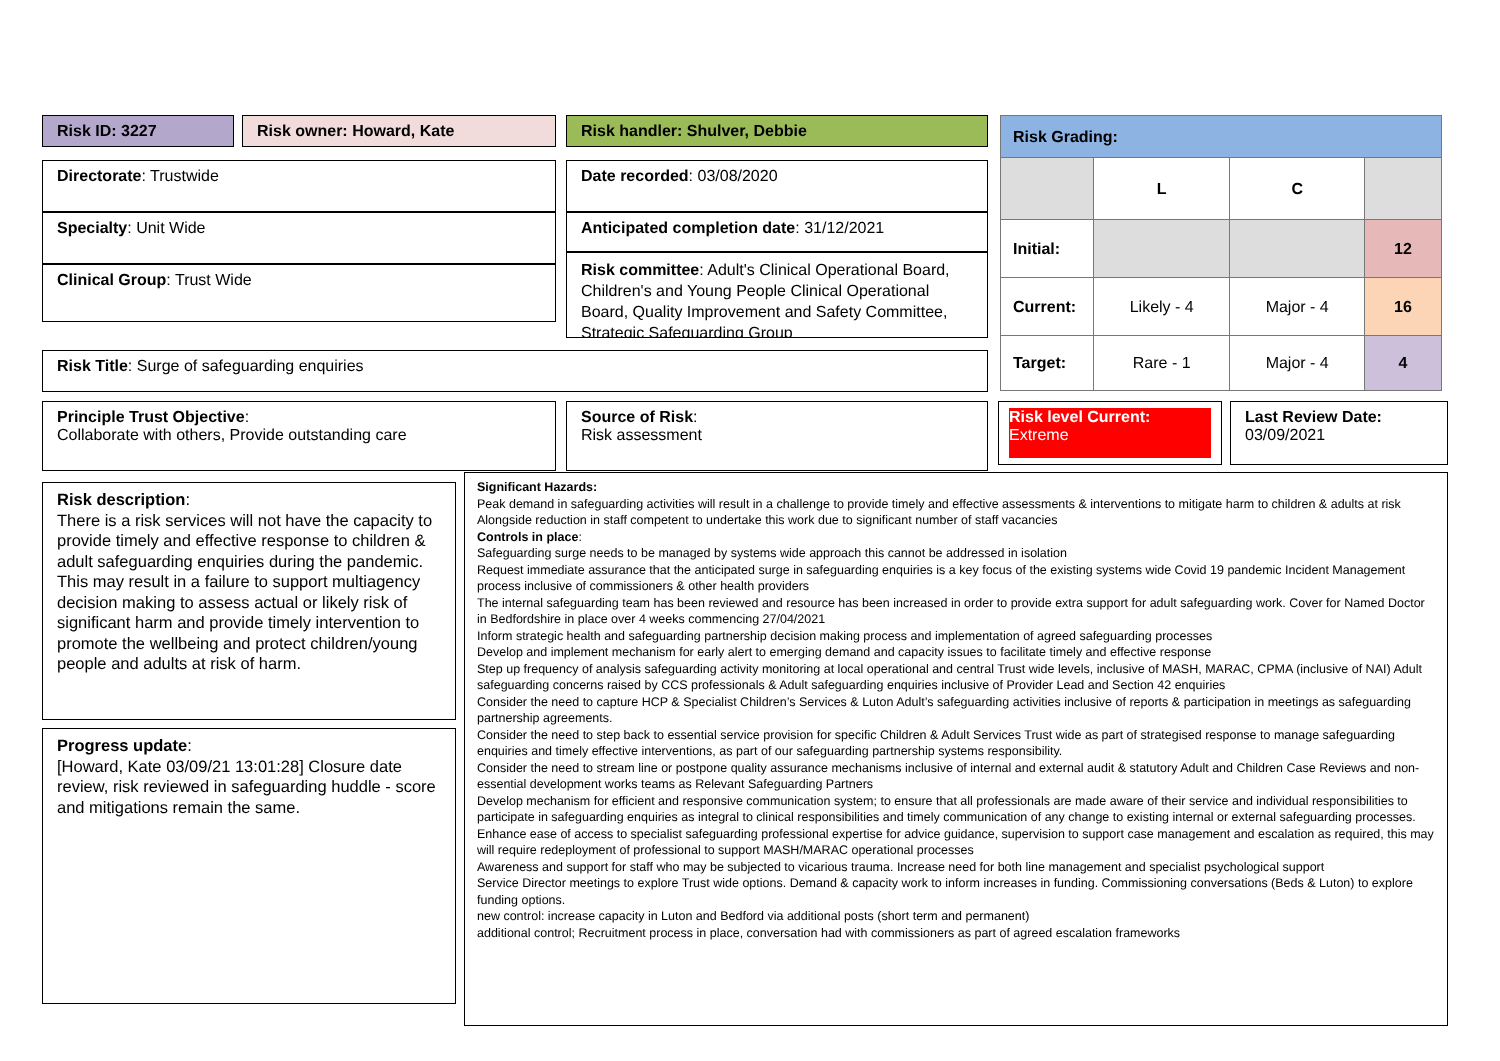Risk ID: 3227 Risk owner: Howard, Kate Risk handler: Shulver, Debbie
Directorate: Trustwide
Specialty: Unit Wide
Clinical Group: Trust Wide
Date recorded: 03/08/2020
Anticipated completion date: 31/12/2021
Risk committee: Adult's Clinical Operational Board, Children's and Young People Clinical Operational Board, Quality Improvement and Safety Committee, Strategic Safeguarding Group
| Risk Grading: | | | |
| | L | C | |
| Initial: | | | 12 |
| Current: | Likely - 4 | Major - 4 | 16 |
| Target: | Rare - 1 | Major - 4 | 4 |
Risk Title: Surge of safeguarding enquiries
Principle Trust Objective:
Collaborate with others, Provide outstanding care
Source of Risk:
Risk assessment
Risk level Current:
Extreme
Last Review Date:
03/09/2021
Risk description:
There is a risk services will not have the capacity to provide timely and effective response to children & adult safeguarding enquiries during the pandemic. This may result in a failure to support multiagency decision making to assess actual or likely risk of significant harm and provide timely intervention to promote the wellbeing and protect children/young people and adults at risk of harm.
Progress update:
[Howard, Kate 03/09/21 13:01:28] Closure date review, risk reviewed in safeguarding huddle - score and mitigations remain the same.
Significant Hazards:
Peak demand in safeguarding activities will result in a challenge to provide timely and effective assessments & interventions to mitigate harm to children & adults at risk
Alongside reduction in staff competent to undertake this work due to significant number of staff vacancies
Controls in place:
Safeguarding surge needs to be managed by systems wide approach this cannot be addressed in isolation
Request immediate assurance that the anticipated surge in safeguarding enquiries is a key focus of the existing systems wide Covid 19 pandemic Incident Management process inclusive of commissioners & other health providers
The internal safeguarding team has been reviewed and resource has been increased in order to provide extra support for adult safeguarding work. Cover for Named Doctor in Bedfordshire in place over 4 weeks commencing 27/04/2021
Inform strategic health and safeguarding partnership decision making process and implementation of agreed safeguarding processes
Develop and implement mechanism for early alert to emerging demand and capacity issues to facilitate timely and effective response
Step up frequency of analysis safeguarding activity monitoring at local operational and central Trust wide levels, inclusive of MASH, MARAC, CPMA (inclusive of NAI) Adult safeguarding concerns raised by CCS professionals & Adult safeguarding enquiries inclusive of Provider Lead and Section 42 enquiries
Consider the need to capture HCP & Specialist Children’s Services & Luton Adult’s safeguarding activities inclusive of reports & participation in meetings as safeguarding partnership agreements.
Consider the need to step back to essential service provision for specific Children & Adult Services Trust wide as part of strategised response to manage safeguarding enquiries and timely effective interventions, as part of our safeguarding partnership systems responsibility.
Consider the need to stream line or postpone quality assurance mechanisms inclusive of internal and external audit & statutory Adult and Children Case Reviews and non-essential development works teams as Relevant Safeguarding Partners
Develop mechanism for efficient and responsive communication system; to ensure that all professionals are made aware of their service and individual responsibilities to participate in safeguarding enquiries as integral to clinical responsibilities and timely communication of any change to existing internal or external safeguarding processes.
Enhance ease of access to specialist safeguarding professional expertise for advice guidance, supervision to support case management and escalation as required, this may will require redeployment of professional to support MASH/MARAC operational processes
Awareness and support for staff who may be subjected to vicarious trauma. Increase need for both line management and specialist psychological support
Service Director meetings to explore Trust wide options. Demand & capacity work to inform increases in funding. Commissioning conversations (Beds & Luton) to explore funding options.
new control: increase capacity in Luton and Bedford via additional posts (short term and permanent)
additional control; Recruitment process in place, conversation had with commissioners as part of agreed escalation frameworks